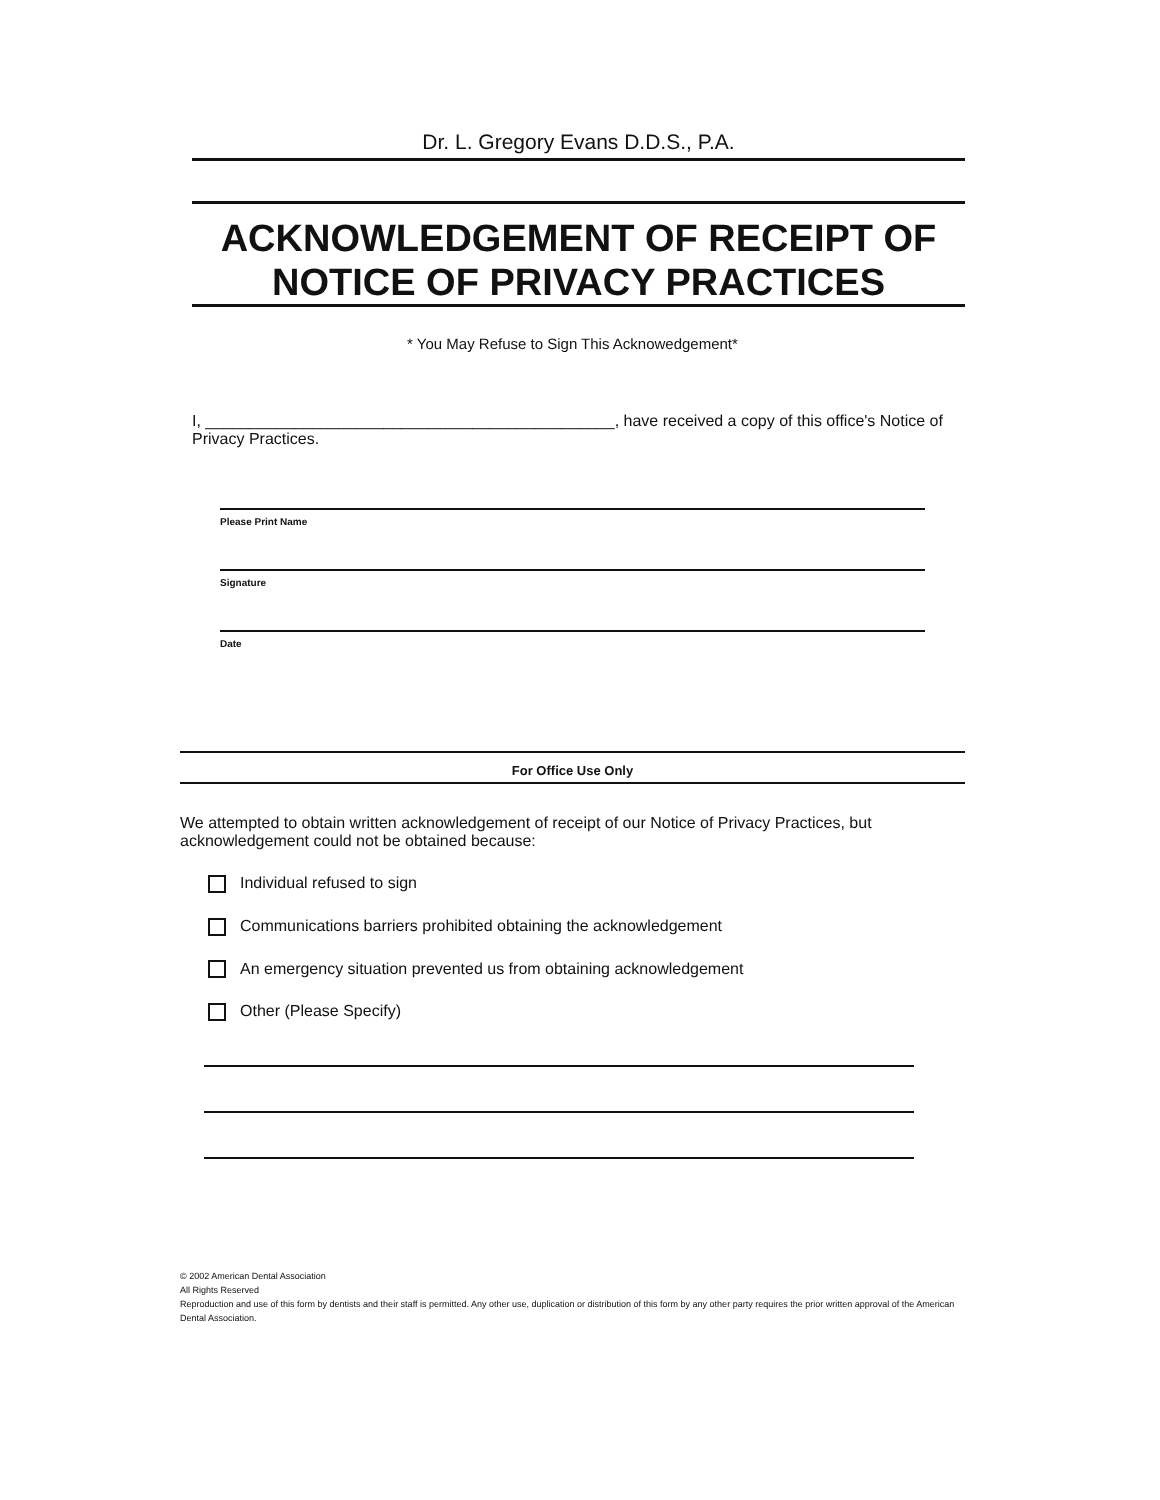Dr. L. Gregory Evans D.D.S., P.A.
ACKNOWLEDGEMENT OF RECEIPT OF
NOTICE OF PRIVACY PRACTICES
* You May Refuse to Sign This Acknowedgement*
I, ______________________________________________, have received a copy of this office's Notice of Privacy Practices.
Please Print Name
Signature
Date
For Office Use Only
We attempted to obtain written acknowledgement of receipt of our Notice of Privacy Practices, but acknowledgement could not be obtained because:
Individual refused to sign
Communications barriers prohibited obtaining the acknowledgement
An emergency situation prevented us from obtaining acknowledgement
Other (Please Specify)
© 2002 American Dental Association
All Rights Reserved
Reproduction and use of this form by dentists and their staff is permitted. Any other use, duplication or distribution of this form by any other party requires the prior written approval of the American Dental Association.